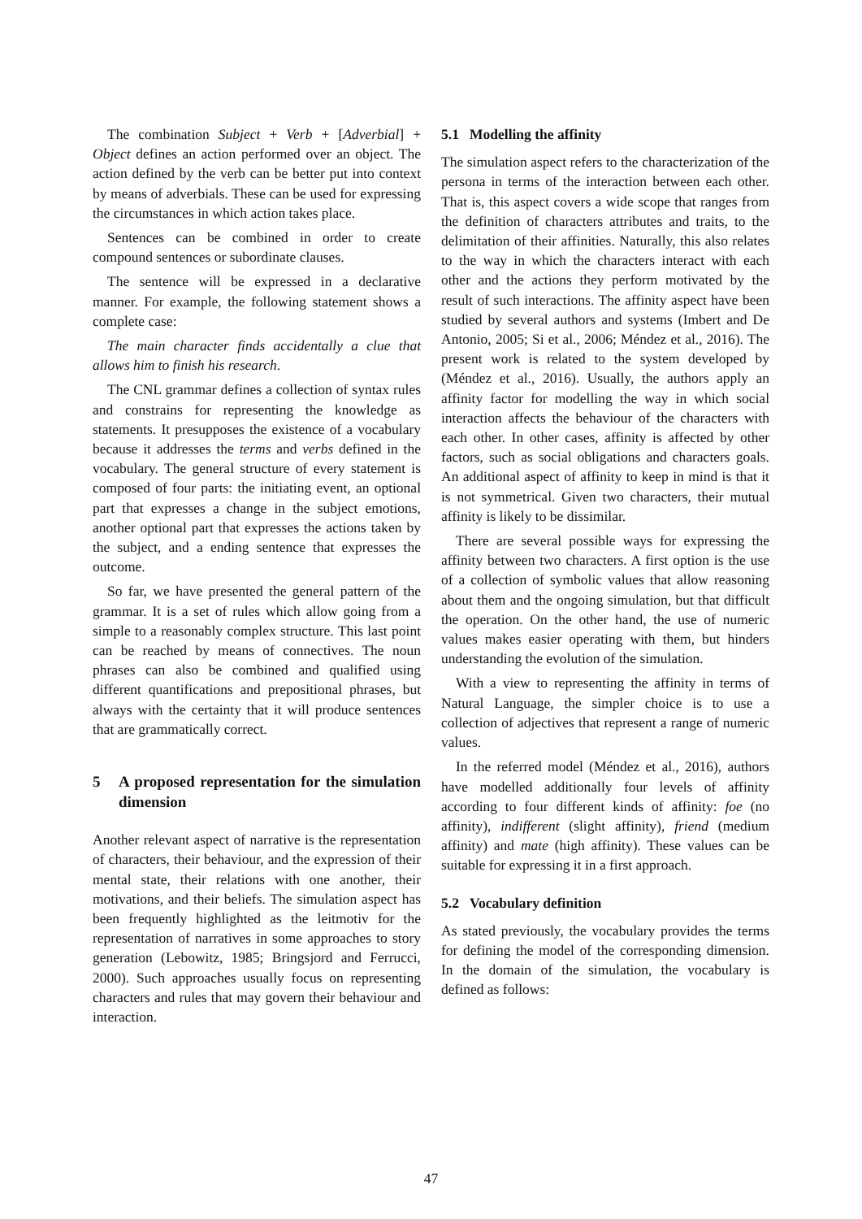The combination Subject + Verb + [Adverbial] + Object defines an action performed over an object. The action defined by the verb can be better put into context by means of adverbials. These can be used for expressing the circumstances in which action takes place.
Sentences can be combined in order to create compound sentences or subordinate clauses.
The sentence will be expressed in a declarative manner. For example, the following statement shows a complete case:
The main character finds accidentally a clue that allows him to finish his research.
The CNL grammar defines a collection of syntax rules and constrains for representing the knowledge as statements. It presupposes the existence of a vocabulary because it addresses the terms and verbs defined in the vocabulary. The general structure of every statement is composed of four parts: the initiating event, an optional part that expresses a change in the subject emotions, another optional part that expresses the actions taken by the subject, and a ending sentence that expresses the outcome.
So far, we have presented the general pattern of the grammar. It is a set of rules which allow going from a simple to a reasonably complex structure. This last point can be reached by means of connectives. The noun phrases can also be combined and qualified using different quantifications and prepositional phrases, but always with the certainty that it will produce sentences that are grammatically correct.
5 A proposed representation for the simulation dimension
Another relevant aspect of narrative is the representation of characters, their behaviour, and the expression of their mental state, their relations with one another, their motivations, and their beliefs. The simulation aspect has been frequently highlighted as the leitmotiv for the representation of narratives in some approaches to story generation (Lebowitz, 1985; Bringsjord and Ferrucci, 2000). Such approaches usually focus on representing characters and rules that may govern their behaviour and interaction.
5.1 Modelling the affinity
The simulation aspect refers to the characterization of the persona in terms of the interaction between each other. That is, this aspect covers a wide scope that ranges from the definition of characters attributes and traits, to the delimitation of their affinities. Naturally, this also relates to the way in which the characters interact with each other and the actions they perform motivated by the result of such interactions. The affinity aspect have been studied by several authors and systems (Imbert and De Antonio, 2005; Si et al., 2006; Méndez et al., 2016). The present work is related to the system developed by (Méndez et al., 2016). Usually, the authors apply an affinity factor for modelling the way in which social interaction affects the behaviour of the characters with each other. In other cases, affinity is affected by other factors, such as social obligations and characters goals. An additional aspect of affinity to keep in mind is that it is not symmetrical. Given two characters, their mutual affinity is likely to be dissimilar.
There are several possible ways for expressing the affinity between two characters. A first option is the use of a collection of symbolic values that allow reasoning about them and the ongoing simulation, but that difficult the operation. On the other hand, the use of numeric values makes easier operating with them, but hinders understanding the evolution of the simulation.
With a view to representing the affinity in terms of Natural Language, the simpler choice is to use a collection of adjectives that represent a range of numeric values.
In the referred model (Méndez et al., 2016), authors have modelled additionally four levels of affinity according to four different kinds of affinity: foe (no affinity), indifferent (slight affinity), friend (medium affinity) and mate (high affinity). These values can be suitable for expressing it in a first approach.
5.2 Vocabulary definition
As stated previously, the vocabulary provides the terms for defining the model of the corresponding dimension. In the domain of the simulation, the vocabulary is defined as follows:
47